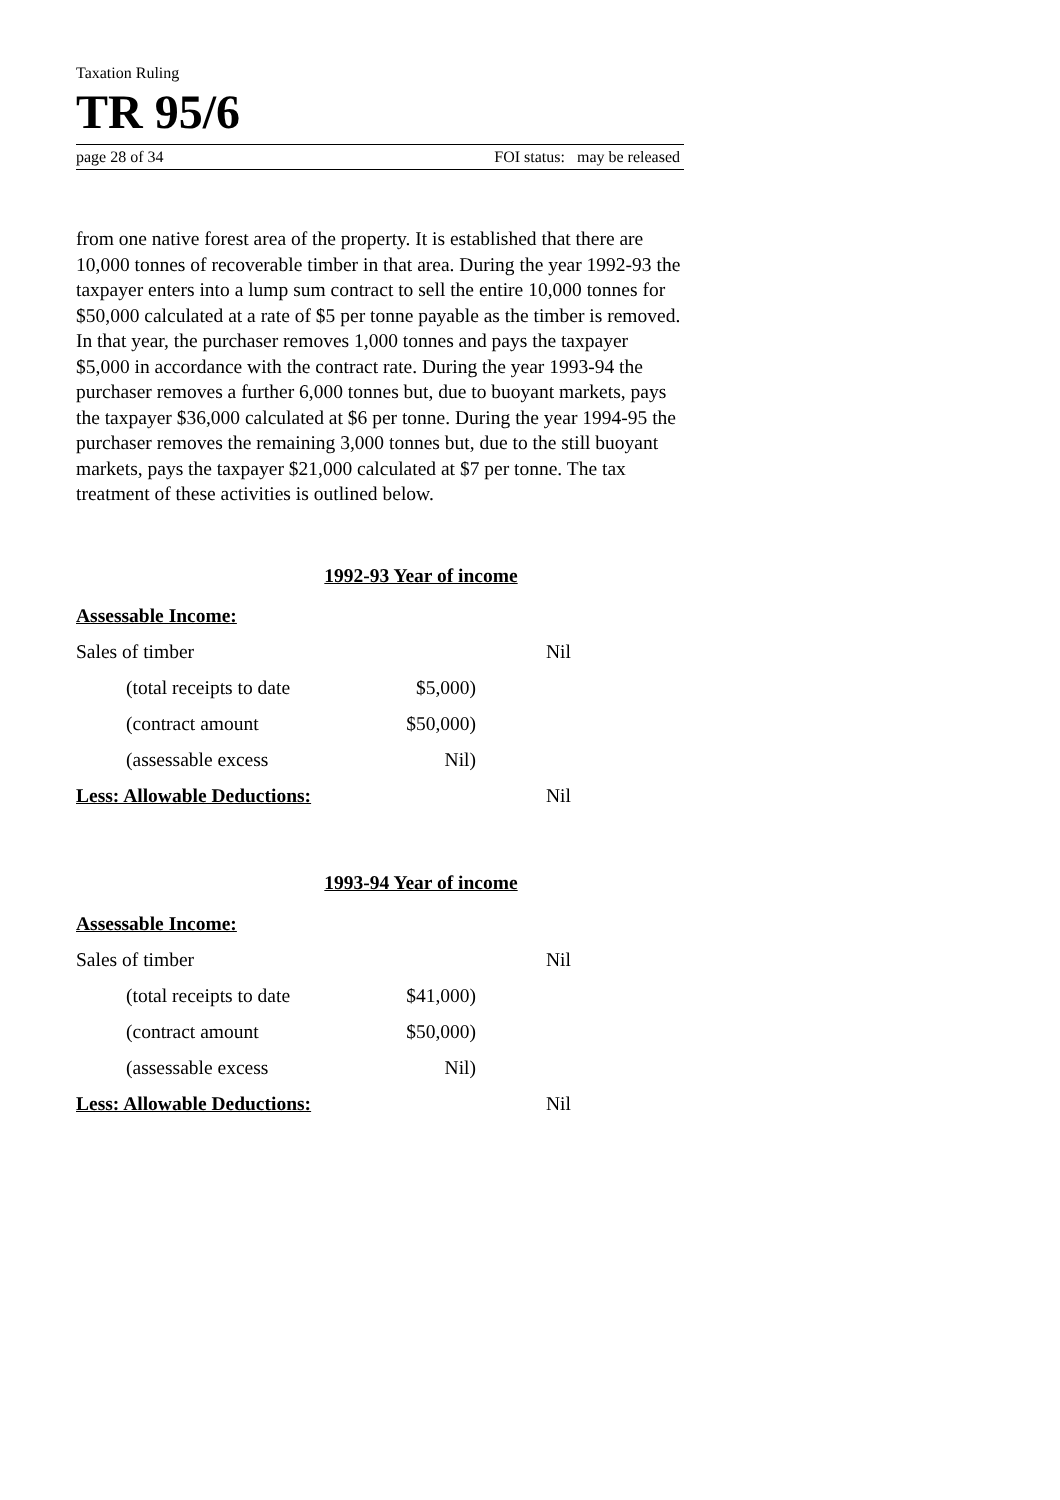Taxation Ruling
TR 95/6
page 28 of 34 FOI status: may be released
from one native forest area of the property. It is established that there are 10,000 tonnes of recoverable timber in that area. During the year 1992-93 the taxpayer enters into a lump sum contract to sell the entire 10,000 tonnes for $50,000 calculated at a rate of $5 per tonne payable as the timber is removed. In that year, the purchaser removes 1,000 tonnes and pays the taxpayer $5,000 in accordance with the contract rate. During the year 1993-94 the purchaser removes a further 6,000 tonnes but, due to buoyant markets, pays the taxpayer $36,000 calculated at $6 per tonne. During the year 1994-95 the purchaser removes the remaining 3,000 tonnes but, due to the still buoyant markets, pays the taxpayer $21,000 calculated at $7 per tonne. The tax treatment of these activities is outlined below.
1992-93 Year of income
| Assessable Income: | | |
| Sales of timber | | Nil |
| (total receipts to date | $5,000) | |
| (contract amount | $50,000) | |
| (assessable excess | Nil) | |
| Less: Allowable Deductions: | | Nil |
1993-94 Year of income
| Assessable Income: | | |
| Sales of timber | | Nil |
| (total receipts to date | $41,000) | |
| (contract amount | $50,000) | |
| (assessable excess | Nil) | |
| Less: Allowable Deductions: | | Nil |